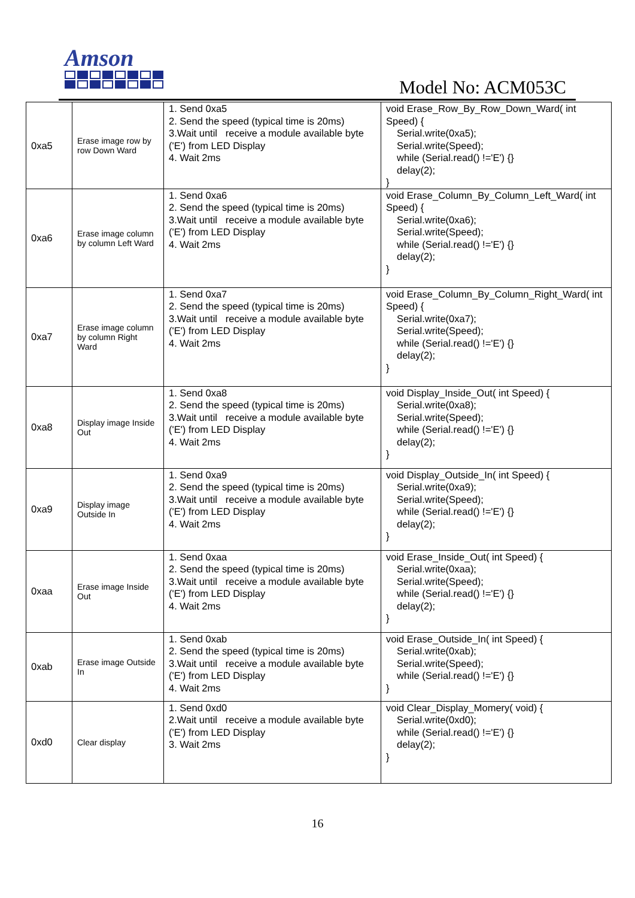Amson
Model No: ACM053C
| 0xa5 | Erase image row by row Down Ward | 1. Send 0xa5 2. Send the speed (typical time is 20ms) 3.Wait until receive a module available byte ('E') from LED Display 4. Wait 2ms | void Erase_Row_By_Row_Down_Ward( int Speed) { Serial.write(0xa5); Serial.write(Speed); while (Serial.read() !='E') {} delay(2); } |
| 0xa6 | Erase image column by column Left Ward | 1. Send 0xa6 2. Send the speed (typical time is 20ms) 3.Wait until receive a module available byte ('E') from LED Display 4. Wait 2ms | void Erase_Column_By_Column_Left_Ward( int Speed) { Serial.write(0xa6); Serial.write(Speed); while (Serial.read() !='E') {} delay(2); } |
| 0xa7 | Erase image column by column Right Ward | 1. Send 0xa7 2. Send the speed (typical time is 20ms) 3.Wait until receive a module available byte ('E') from LED Display 4. Wait 2ms | void Erase_Column_By_Column_Right_Ward( int Speed) { Serial.write(0xa7); Serial.write(Speed); while (Serial.read() !='E') {} delay(2); } |
| 0xa8 | Display image Inside Out | 1. Send 0xa8 2. Send the speed (typical time is 20ms) 3.Wait until receive a module available byte ('E') from LED Display 4. Wait 2ms | void Display_Inside_Out( int Speed) { Serial.write(0xa8); Serial.write(Speed); while (Serial.read() !='E') {} delay(2); } |
| 0xa9 | Display image Outside In | 1. Send 0xa9 2. Send the speed (typical time is 20ms) 3.Wait until receive a module available byte ('E') from LED Display 4. Wait 2ms | void Display_Outside_In( int Speed) { Serial.write(0xa9); Serial.write(Speed); while (Serial.read() !='E') {} delay(2); } |
| 0xaa | Erase image Inside Out | 1. Send 0xaa 2. Send the speed (typical time is 20ms) 3.Wait until receive a module available byte ('E') from LED Display 4. Wait 2ms | void Erase_Inside_Out( int Speed) { Serial.write(0xaa); Serial.write(Speed); while (Serial.read() !='E') {} delay(2); } |
| 0xab | Erase image Outside In | 1. Send 0xab 2. Send the speed (typical time is 20ms) 3.Wait until receive a module available byte ('E') from LED Display 4. Wait 2ms | void Erase_Outside_In( int Speed) { Serial.write(0xab); Serial.write(Speed); while (Serial.read() !='E') {} } |
| 0xd0 | Clear display | 1. Send 0xd0 2.Wait until receive a module available byte ('E') from LED Display 3. Wait 2ms | void Clear_Display_Momery( void) { Serial.write(0xd0); while (Serial.read() !='E') {} delay(2); } |
16